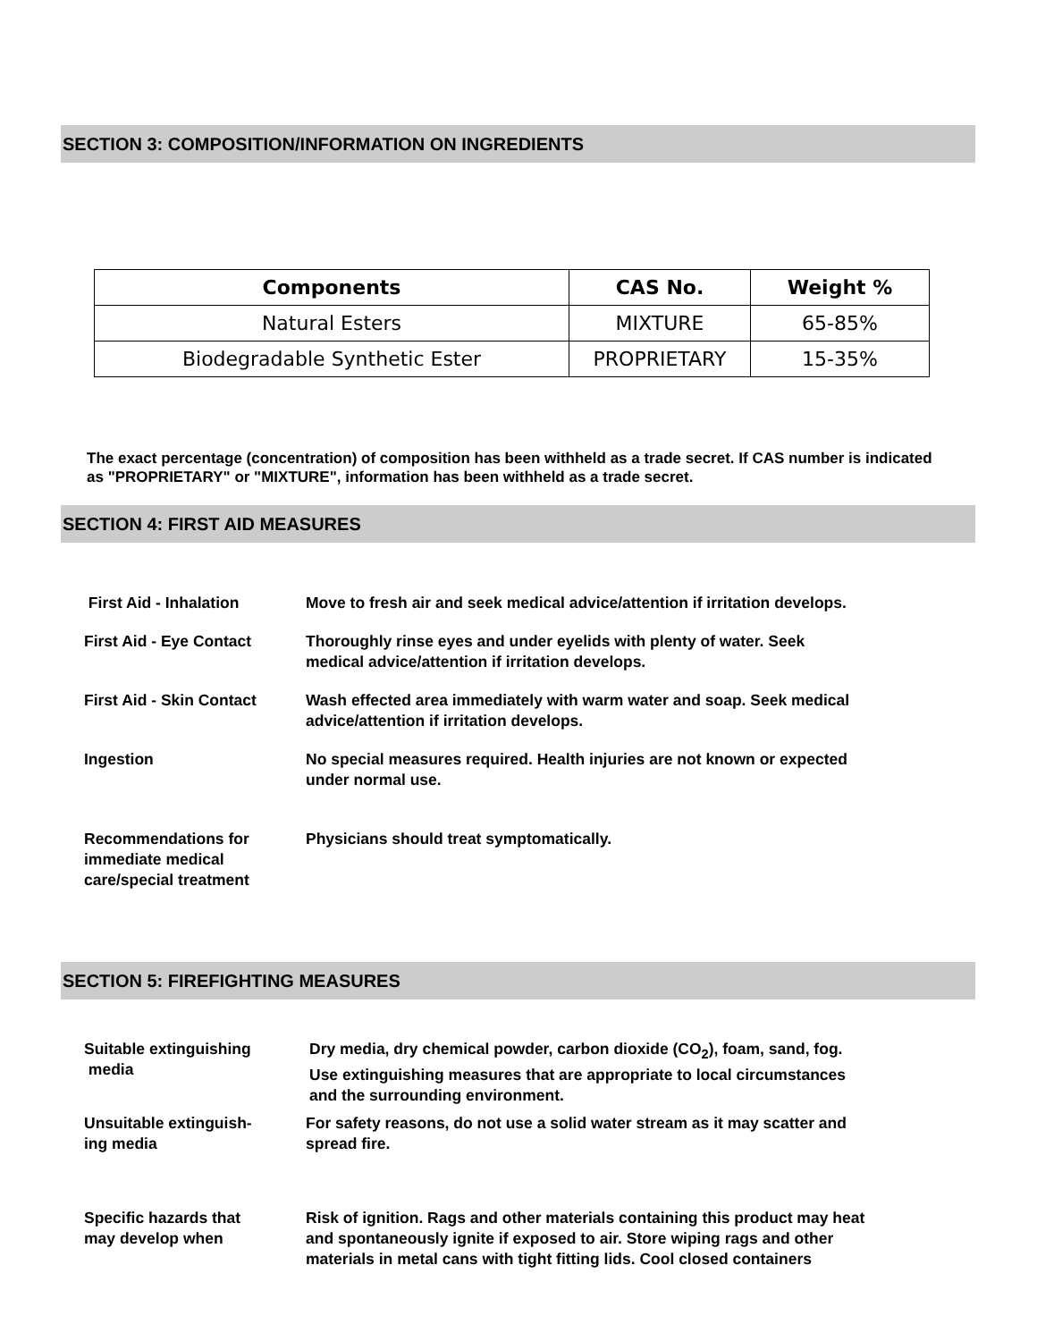SECTION 3: COMPOSITION/INFORMATION ON INGREDIENTS
| Components | CAS No. | Weight % |
| --- | --- | --- |
| Natural Esters | MIXTURE | 65-85% |
| Biodegradable Synthetic Ester | PROPRIETARY | 15-35% |
The exact percentage (concentration) of composition has been withheld as a trade secret. If CAS number is indicated as "PROPRIETARY" or "MIXTURE", information has been withheld as a trade secret.
SECTION 4: FIRST AID MEASURES
| First Aid - Inhalation | Move to fresh air and seek medical advice/attention if irritation develops. |
| First Aid - Eye Contact | Thoroughly rinse eyes and under eyelids with plenty of water. Seek medical advice/attention if irritation develops. |
| First Aid - Skin Contact | Wash effected area immediately with warm water and soap. Seek medical advice/attention if irritation develops. |
| Ingestion | No special measures required. Health injuries are not known or expected under normal use. |
| Recommendations for immediate medical care/special treatment | Physicians should treat symptomatically. |
SECTION 5: FIREFIGHTING MEASURES
| Suitable extinguishing media | Dry media, dry chemical powder, carbon dioxide (CO<sub>2</sub>), foam, sand, fog. Use extinguishing measures that are appropriate to local circumstances and the surrounding environment. |
| Unsuitable extinguish- ing media | For safety reasons, do not use a solid water stream as it may scatter and spread fire. |
| Specific hazards that may develop when | Risk of ignition. Rags and other materials containing this product may heat and spontaneously ignite if exposed to air. Store wiping rags and other materials in metal cans with tight fitting lids. Cool closed containers |